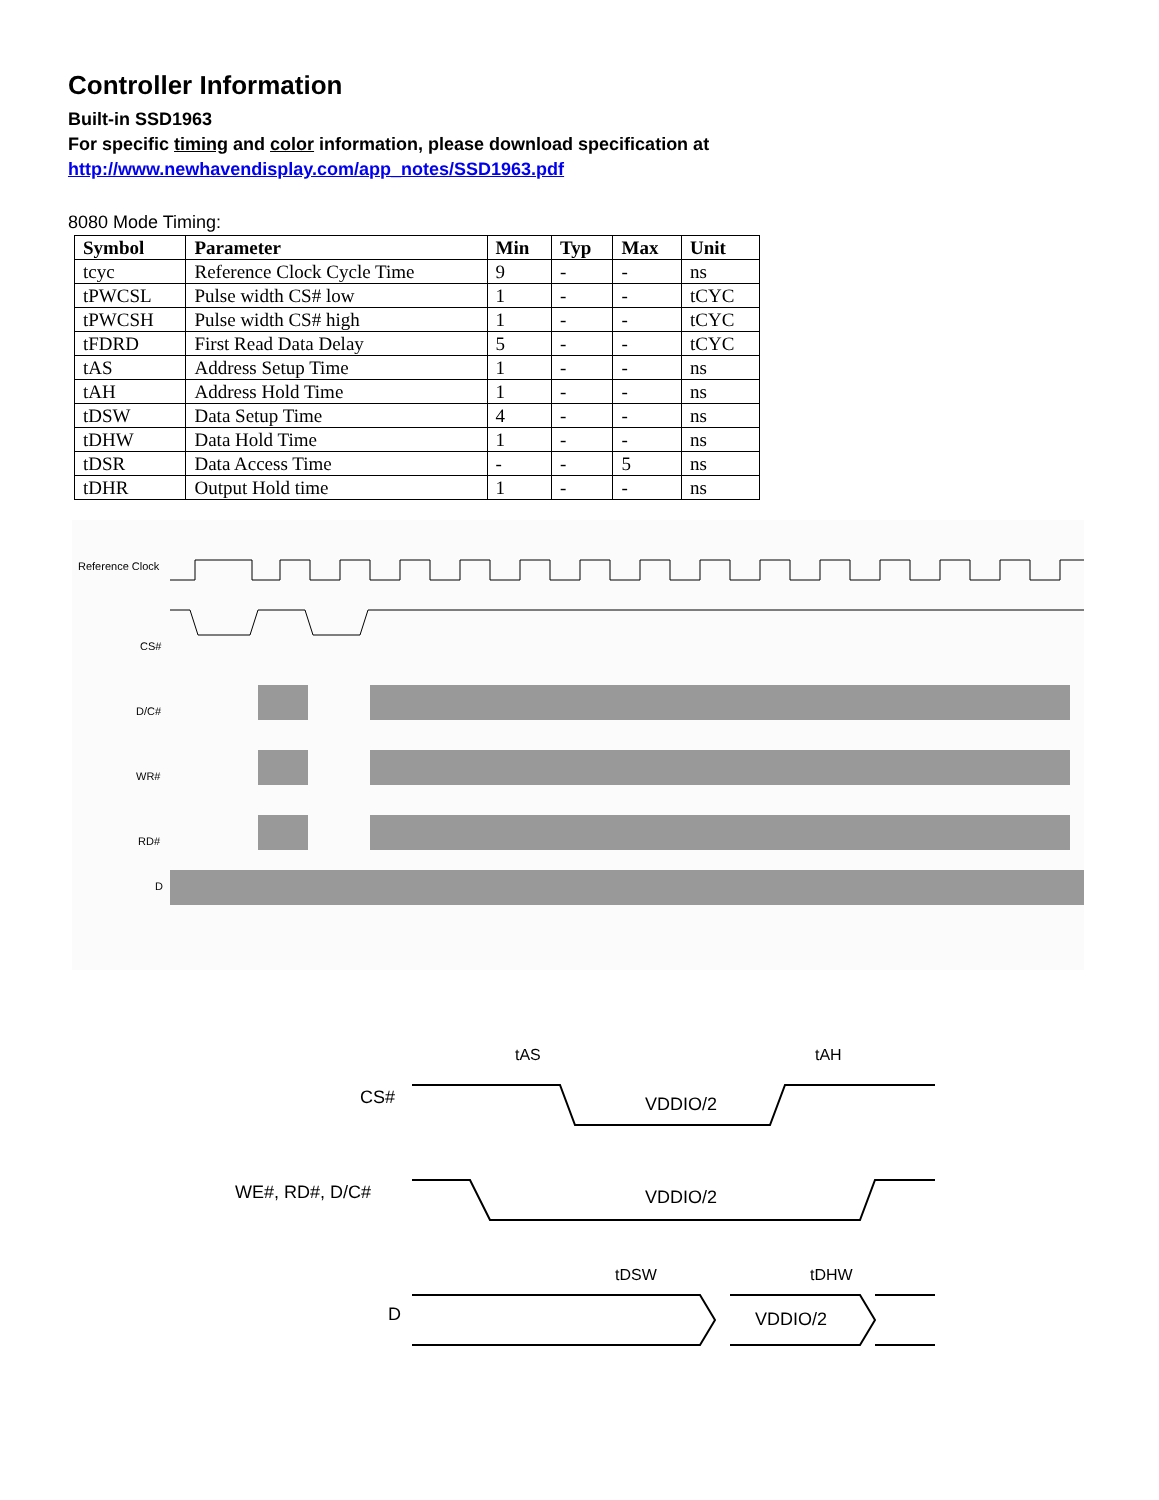Controller Information
Built-in SSD1963
For specific timing and color information, please download specification at
http://www.newhavendisplay.com/app_notes/SSD1963.pdf
8080 Mode Timing:
| Symbol | Parameter | Min | Typ | Max | Unit |
| --- | --- | --- | --- | --- | --- |
| tcyc | Reference Clock Cycle Time | 9 | - | - | ns |
| tPWCSL | Pulse width CS# low | 1 | - | - | tCYC |
| tPWCSH | Pulse width CS# high | 1 | - | - | tCYC |
| tFDRD | First Read Data Delay | 5 | - | - | tCYC |
| tAS | Address Setup Time | 1 | - | - | ns |
| tAH | Address Hold Time | 1 | - | - | ns |
| tDSW | Data Setup Time | 4 | - | - | ns |
| tDHW | Data Hold Time | 1 | - | - | ns |
| tDSR | Data Access Time | - | - | 5 | ns |
| tDHR | Output Hold time | 1 | - | - | ns |
Reference Clock
CS#
D/C#
WR#
RD#
D
CS#
WE#, RD#, D/C#
D
VDDIO/2
VDDIO/2
VDDIO/2
tAS
tAH
tDSW
tDHW